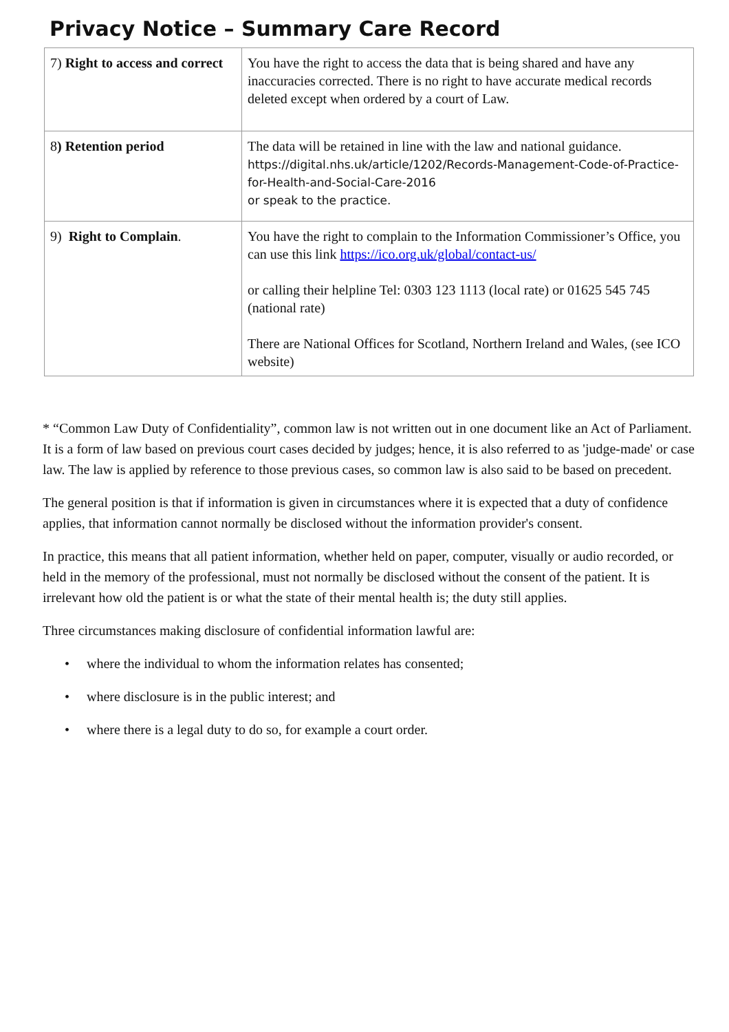Privacy Notice – Summary Care Record
| 7) Right to access and correct | You have the right to access the data that is being shared and have any inaccuracies corrected. There is no right to have accurate medical records deleted except when ordered by a court of Law. |
| 8 ) Retention period | The data will be retained in line with the law and national guidance. https://digital.nhs.uk/article/1202/Records-Management-Code-of-Practice-for-Health-and-Social-Care-2016 or speak to the practice. |
| 9) Right to Complain . | You have the right to complain to the Information Commissioner’s Office, you can use this link https://ico.org.uk/global/contact-us/ or calling their helpline Tel: 0303 123 1113 (local rate) or 01625 545 745 (national rate) There are National Offices for Scotland, Northern Ireland and Wales, (see ICO website) |
* “Common Law Duty of Confidentiality”, common law is not written out in one document like an Act of Parliament. It is a form of law based on previous court cases decided by judges; hence, it is also referred to as 'judge-made' or case law. The law is applied by reference to those previous cases, so common law is also said to be based on precedent.
The general position is that if information is given in circumstances where it is expected that a duty of confidence applies, that information cannot normally be disclosed without the information provider's consent.
In practice, this means that all patient information, whether held on paper, computer, visually or audio recorded, or held in the memory of the professional, must not normally be disclosed without the consent of the patient. It is irrelevant how old the patient is or what the state of their mental health is; the duty still applies.
Three circumstances making disclosure of confidential information lawful are:
• where the individual to whom the information relates has consented;
• where disclosure is in the public interest; and
• where there is a legal duty to do so, for example a court order.